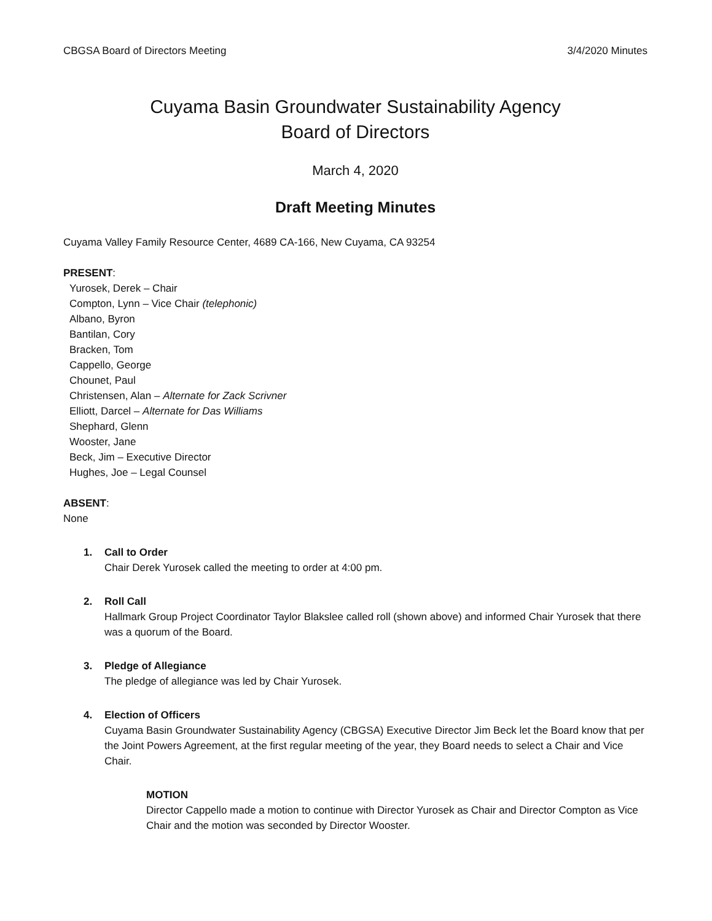CBGSA Board of Directors Meeting 3/4/2020 Minutes
Cuyama Basin Groundwater Sustainability Agency
Board of Directors
March 4, 2020
Draft Meeting Minutes
Cuyama Valley Family Resource Center, 4689 CA-166, New Cuyama, CA 93254
PRESENT:
Yurosek, Derek – Chair
Compton, Lynn – Vice Chair (telephonic)
Albano, Byron
Bantilan, Cory
Bracken, Tom
Cappello, George
Chounet, Paul
Christensen, Alan – Alternate for Zack Scrivner
Elliott, Darcel – Alternate for Das Williams
Shephard, Glenn
Wooster, Jane
Beck, Jim – Executive Director
Hughes, Joe – Legal Counsel
ABSENT:
None
1. Call to Order
Chair Derek Yurosek called the meeting to order at 4:00 pm.
2. Roll Call
Hallmark Group Project Coordinator Taylor Blakslee called roll (shown above) and informed Chair Yurosek that there was a quorum of the Board.
3. Pledge of Allegiance
The pledge of allegiance was led by Chair Yurosek.
4. Election of Officers
Cuyama Basin Groundwater Sustainability Agency (CBGSA) Executive Director Jim Beck let the Board know that per the Joint Powers Agreement, at the first regular meeting of the year, they Board needs to select a Chair and Vice Chair.
MOTION
Director Cappello made a motion to continue with Director Yurosek as Chair and Director Compton as Vice Chair and the motion was seconded by Director Wooster.